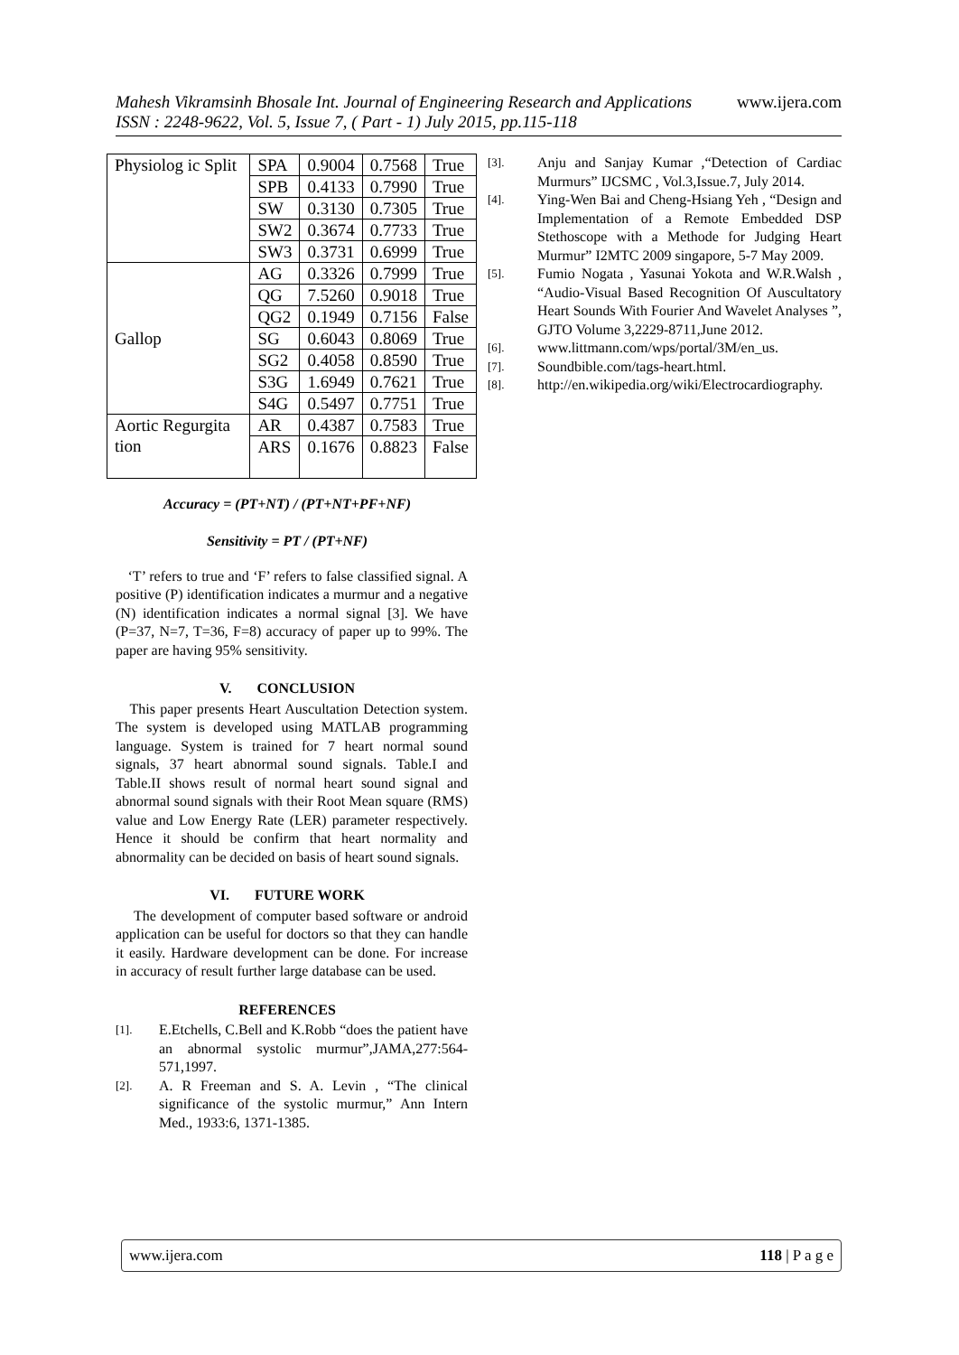www.ijera.com Mahesh Vikramsinh Bhosale Int. Journal of Engineering Research and Applications
ISSN : 2248-9622, Vol. 5, Issue 7, ( Part - 1) July 2015, pp.115-118
| Physiolog ic Split | SPA | 0.9004 | 0.7568 | True |
| | SPB | 0.4133 | 0.7990 | True |
| | SW | 0.3130 | 0.7305 | True |
| | SW2 | 0.3674 | 0.7733 | True |
| | SW3 | 0.3731 | 0.6999 | True |
| Gallop | AG | 0.3326 | 0.7999 | True |
| | QG | 7.5260 | 0.9018 | True |
| | QG2 | 0.1949 | 0.7156 | False |
| | SG | 0.6043 | 0.8069 | True |
| | SG2 | 0.4058 | 0.8590 | True |
| | S3G | 1.6949 | 0.7621 | True |
| | S4G | 0.5497 | 0.7751 | True |
| Aortic Regurgita tion | AR | 0.4387 | 0.7583 | True |
| | ARS | 0.1676 | 0.8823 | False |
Accuracy = (PT+NT) / (PT+NT+PF+NF)
Sensitivity = PT / (PT+NF)
‘T’ refers to true and ‘F’ refers to false classified signal. A positive (P) identification indicates a murmur and a negative (N) identification indicates a normal signal [3]. We have (P=37, N=7, T=36, F=8) accuracy of paper up to 99%. The paper are having 95% sensitivity.
V. CONCLUSION
This paper presents Heart Auscultation Detection system. The system is developed using MATLAB programming language. System is trained for 7 heart normal sound signals, 37 heart abnormal sound signals. Table.I and Table.II shows result of normal heart sound signal and abnormal sound signals with their Root Mean square (RMS) value and Low Energy Rate (LER) parameter respectively. Hence it should be confirm that heart normality and abnormality can be decided on basis of heart sound signals.
VI. FUTURE WORK
The development of computer based software or android application can be useful for doctors so that they can handle it easily. Hardware development can be done. For increase in accuracy of result further large database can be used.
REFERENCES
[1]. E.Etchells, C.Bell and K.Robb “does the patient have an abnormal systolic murmur”,JAMA,277:564-571,1997.
[2]. A. R Freeman and S. A. Levin , “The clinical significance of the systolic murmur,” Ann Intern Med., 1933:6, 1371-1385.
[3]. Anju and Sanjay Kumar ,“Detection of Cardiac Murmurs” IJCSMC , Vol.3,Issue.7, July 2014.
[4]. Ying-Wen Bai and Cheng-Hsiang Yeh , “Design and Implementation of a Remote Embedded DSP Stethoscope with a Methode for Judging Heart Murmur” I2MTC 2009 singapore, 5-7 May 2009.
[5]. Fumio Nogata , Yasunai Yokota and W.R.Walsh , “Audio-Visual Based Recognition Of Auscultatory Heart Sounds With Fourier And Wavelet Analyses ”, GJTO Volume 3,2229-8711,June 2012.
[6]. www.littmann.com/wps/portal/3M/en_us.
[7]. Soundbible.com/tags-heart.html.
[8]. http://en.wikipedia.org/wiki/Electrocardiography.
118 | P a g e www.ijera.com